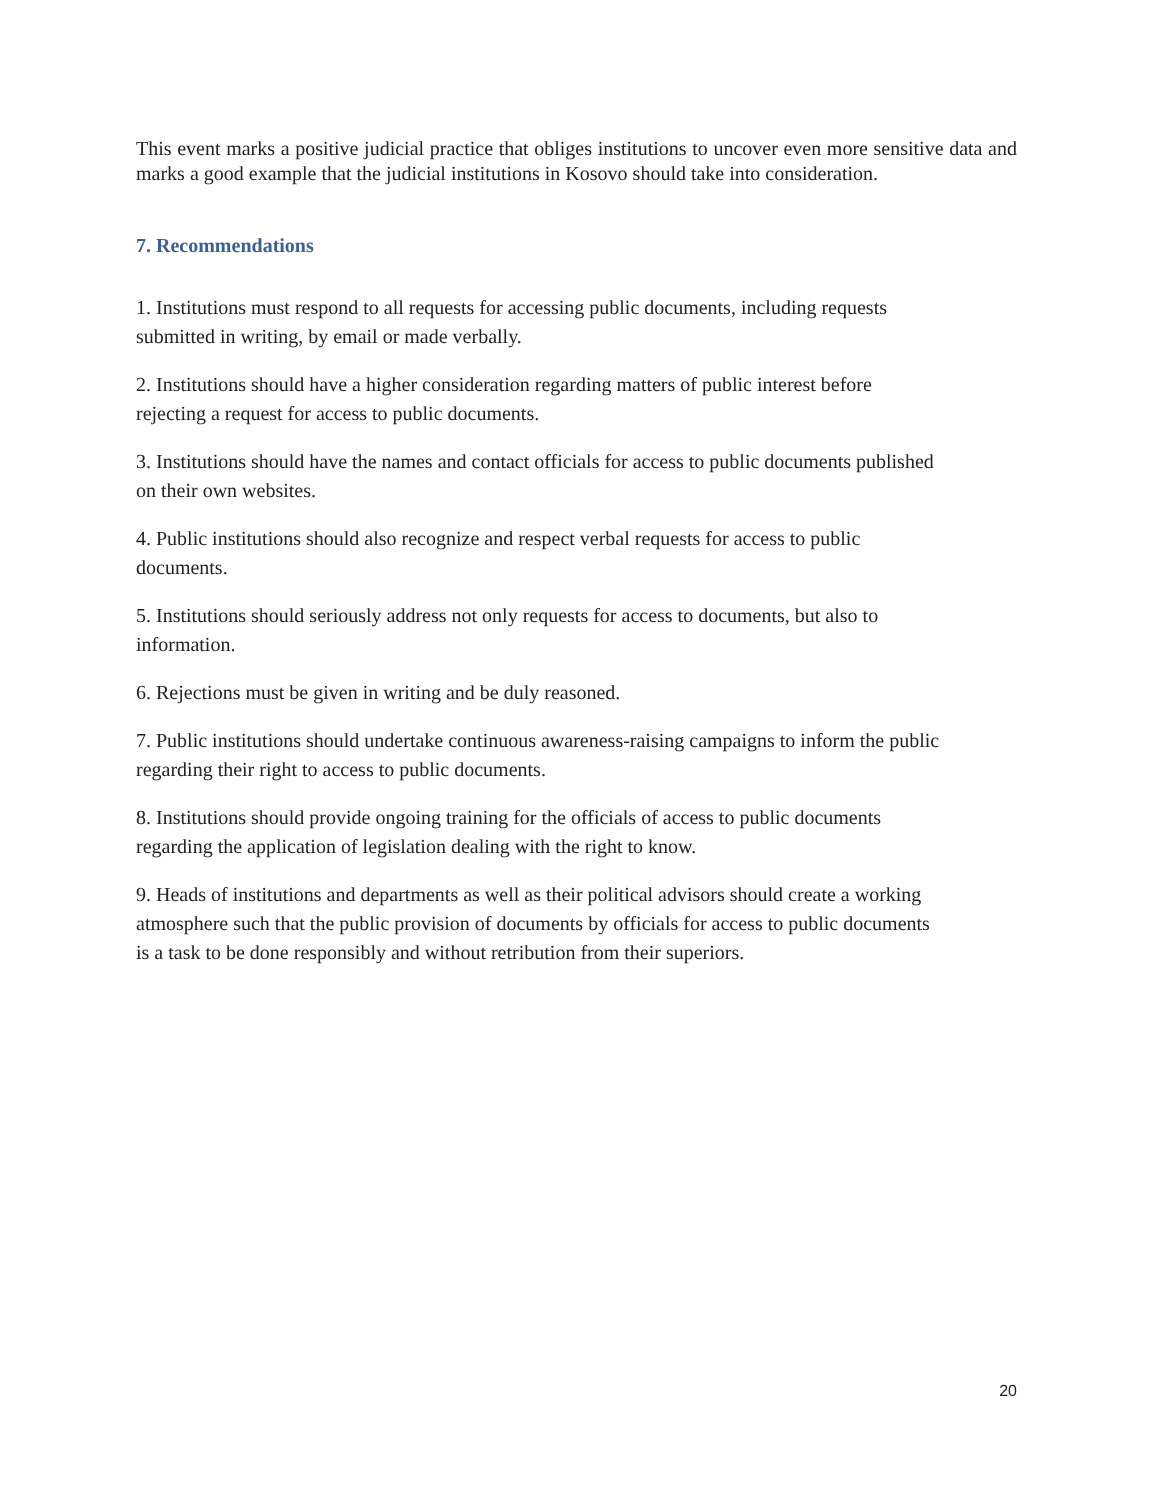This event marks a positive judicial practice that obliges institutions to uncover even more sensitive data and marks a good example that the judicial institutions in Kosovo should take into consideration.
7. Recommendations
1. Institutions must respond to all requests for accessing public documents, including requests
submitted in writing, by email or made verbally.
2. Institutions should have a higher consideration regarding matters of public interest before
rejecting a request for access to public documents.
3. Institutions should have the names and contact officials for access to public documents published
on their own websites.
4. Public institutions should also recognize and respect verbal requests for access to public
documents.
5. Institutions should seriously address not only requests for access to documents, but also to
information.
6. Rejections must be given in writing and be duly reasoned.
7. Public institutions should undertake continuous awareness-raising campaigns to inform the public
regarding their right to access to public documents.
8. Institutions should provide ongoing training for the officials of access to public documents
regarding the application of legislation dealing with the right to know.
9. Heads of institutions and departments as well as their political advisors should create a working
atmosphere such that the public provision of documents by officials for access to public documents
is a task to be done responsibly and without retribution from their superiors.
20